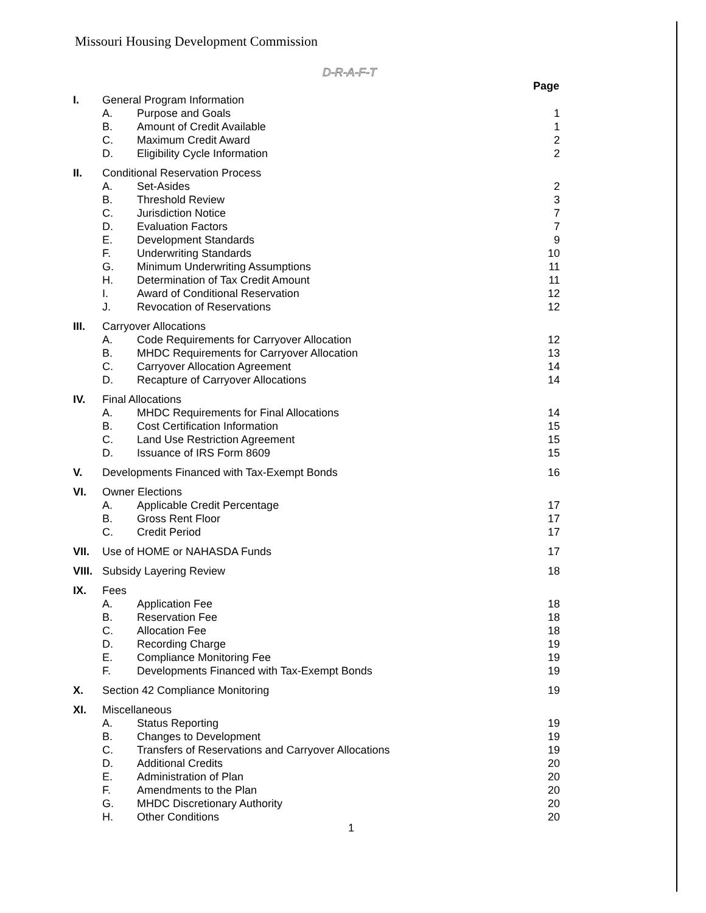Missouri Housing Development Commission
D-R-A-F-T
| | | | Page |
| I. | General Program Information | | |
| | A. | Purpose and Goals | 1 |
| | B. | Amount of Credit Available | 1 |
| | C. | Maximum Credit Award | 2 |
| | D. | Eligibility Cycle Information | 2 |
| II. | Conditional Reservation Process | | |
| | A. | Set-Asides | 2 |
| | B. | Threshold Review | 3 |
| | C. | Jurisdiction Notice | 7 |
| | D. | Evaluation Factors | 7 |
| | E. | Development Standards | 9 |
| | F. | Underwriting Standards | 10 |
| | G. | Minimum Underwriting Assumptions | 11 |
| | H. | Determination of Tax Credit Amount | 11 |
| | I. | Award of Conditional Reservation | 12 |
| | J. | Revocation of Reservations | 12 |
| III. | Carryover Allocations | | |
| | A. | Code Requirements for Carryover Allocation | 12 |
| | B. | MHDC Requirements for Carryover Allocation | 13 |
| | C. | Carryover Allocation Agreement | 14 |
| | D. | Recapture of Carryover Allocations | 14 |
| IV. | Final Allocations | | |
| | A. | MHDC Requirements for Final Allocations | 14 |
| | B. | Cost Certification Information | 15 |
| | C. | Land Use Restriction Agreement | 15 |
| | D. | Issuance of IRS Form 8609 | 15 |
| V. | Developments Financed with Tax-Exempt Bonds | | 16 |
| VI. | Owner Elections | | |
| | A. | Applicable Credit Percentage | 17 |
| | B. | Gross Rent Floor | 17 |
| | C. | Credit Period | 17 |
| VII. | Use of HOME or NAHASDA Funds | | 17 |
| VIII. | Subsidy Layering Review | | 18 |
| IX. | Fees | | |
| | A. | Application Fee | 18 |
| | B. | Reservation Fee | 18 |
| | C. | Allocation Fee | 18 |
| | D. | Recording Charge | 19 |
| | E. | Compliance Monitoring Fee | 19 |
| | F. | Developments Financed with Tax-Exempt Bonds | 19 |
| X. | Section 42 Compliance Monitoring | | 19 |
| XI. | Miscellaneous | | |
| | A. | Status Reporting | 19 |
| | B. | Changes to Development | 19 |
| | C. | Transfers of Reservations and Carryover Allocations | 19 |
| | D. | Additional Credits | 20 |
| | E. | Administration of Plan | 20 |
| | F. | Amendments to the Plan | 20 |
| | G. | MHDC Discretionary Authority | 20 |
| | H. | Other Conditions | 20 |
1